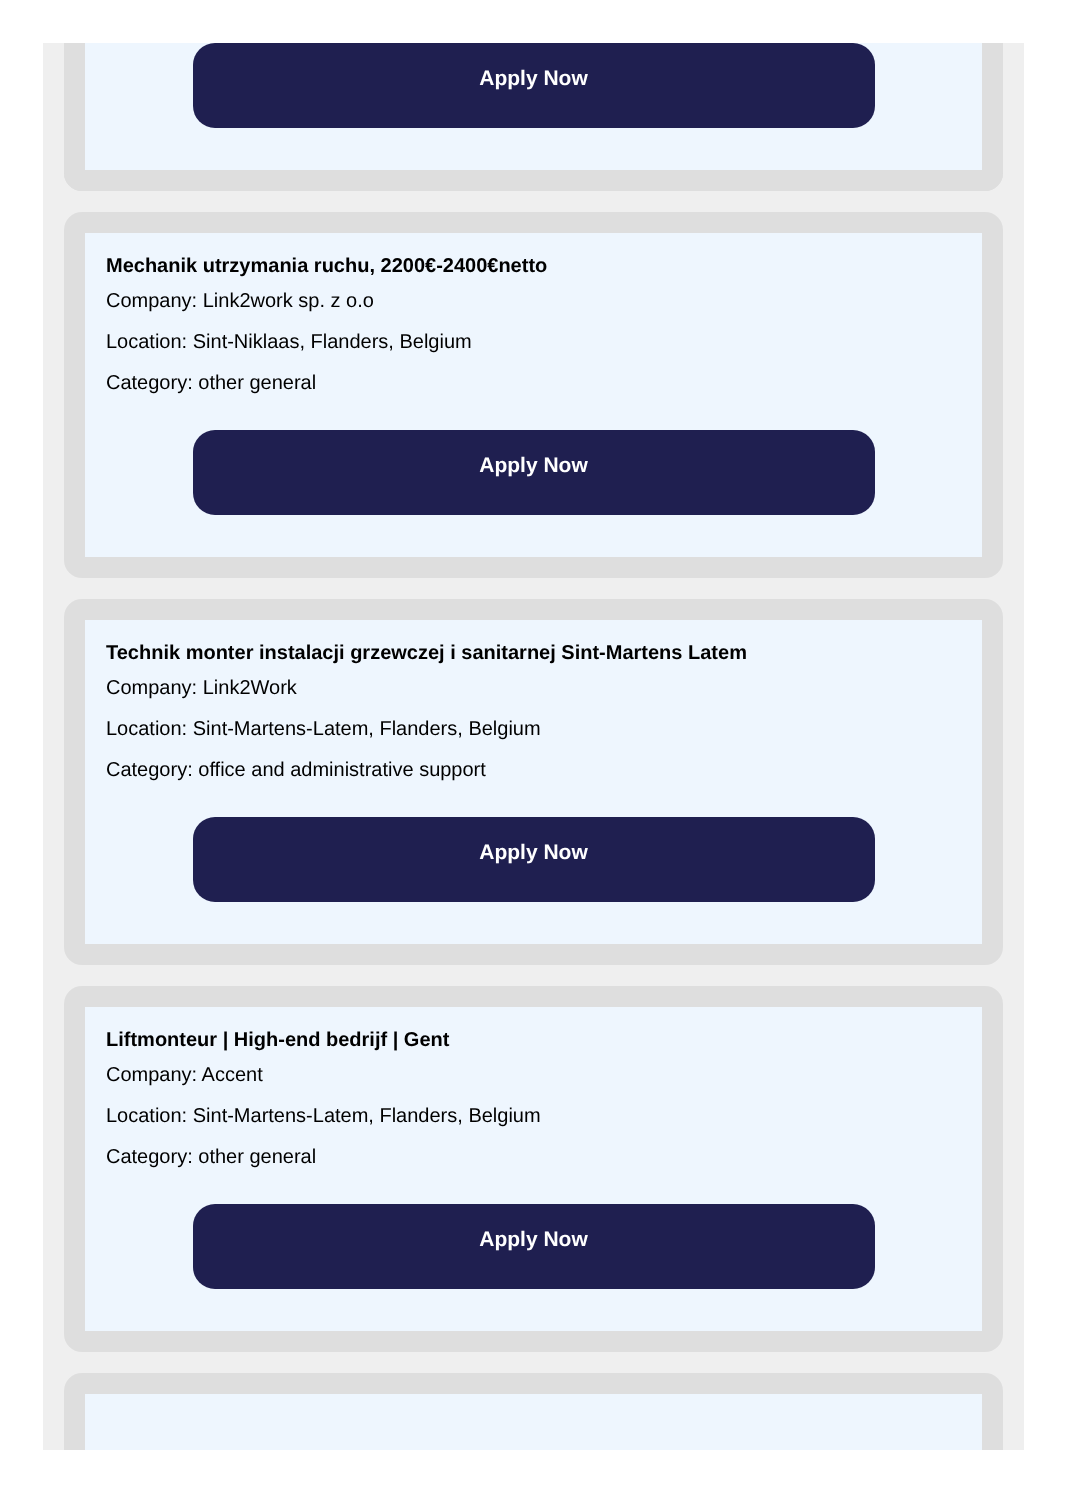Apply Now
Mechanik utrzymania ruchu, 2200€-2400€netto
Company: Link2work sp. z o.o
Location: Sint-Niklaas, Flanders, Belgium
Category: other general
Apply Now
Technik monter instalacji grzewczej i sanitarnej Sint-Martens Latem
Company: Link2Work
Location: Sint-Martens-Latem, Flanders, Belgium
Category: office and administrative support
Apply Now
Liftmonteur | High-end bedrijf | Gent
Company: Accent
Location: Sint-Martens-Latem, Flanders, Belgium
Category: other general
Apply Now